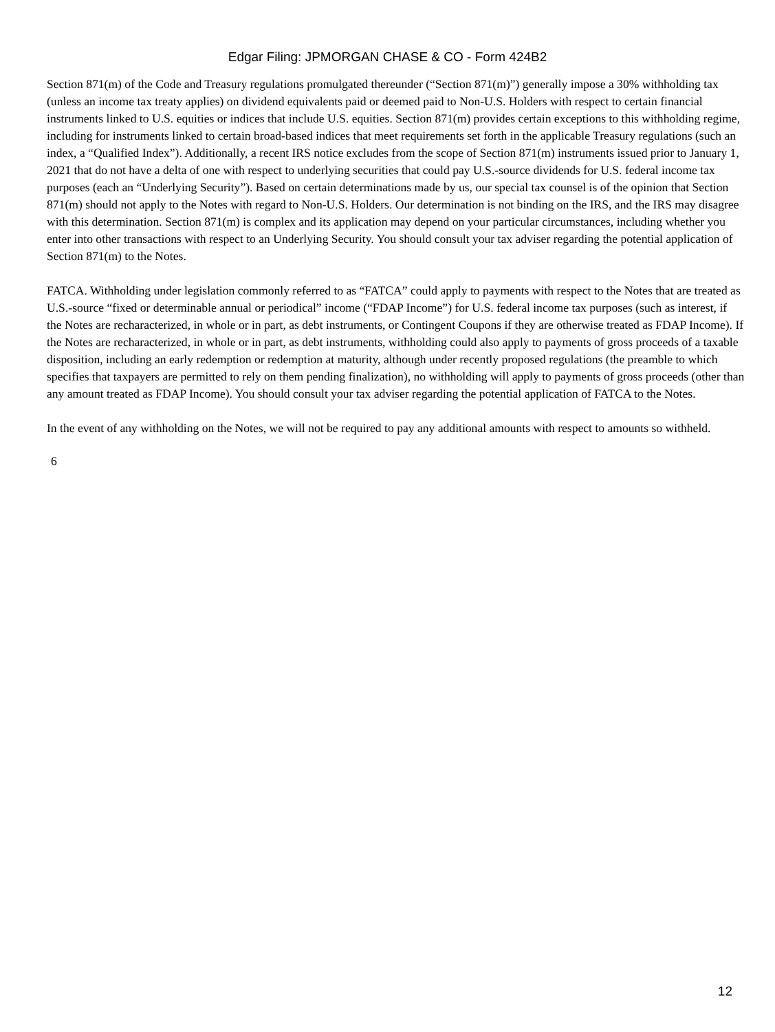Edgar Filing: JPMORGAN CHASE & CO - Form 424B2
Section 871(m) of the Code and Treasury regulations promulgated thereunder (“Section 871(m)”) generally impose a 30% withholding tax (unless an income tax treaty applies) on dividend equivalents paid or deemed paid to Non-U.S. Holders with respect to certain financial instruments linked to U.S. equities or indices that include U.S. equities. Section 871(m) provides certain exceptions to this withholding regime, including for instruments linked to certain broad-based indices that meet requirements set forth in the applicable Treasury regulations (such an index, a “Qualified Index”). Additionally, a recent IRS notice excludes from the scope of Section 871(m) instruments issued prior to January 1, 2021 that do not have a delta of one with respect to underlying securities that could pay U.S.-source dividends for U.S. federal income tax purposes (each an “Underlying Security”). Based on certain determinations made by us, our special tax counsel is of the opinion that Section 871(m) should not apply to the Notes with regard to Non-U.S. Holders. Our determination is not binding on the IRS, and the IRS may disagree with this determination. Section 871(m) is complex and its application may depend on your particular circumstances, including whether you enter into other transactions with respect to an Underlying Security. You should consult your tax adviser regarding the potential application of Section 871(m) to the Notes.
FATCA. Withholding under legislation commonly referred to as “FATCA” could apply to payments with respect to the Notes that are treated as U.S.-source “fixed or determinable annual or periodical” income (“FDAP Income”) for U.S. federal income tax purposes (such as interest, if the Notes are recharacterized, in whole or in part, as debt instruments, or Contingent Coupons if they are otherwise treated as FDAP Income). If the Notes are recharacterized, in whole or in part, as debt instruments, withholding could also apply to payments of gross proceeds of a taxable disposition, including an early redemption or redemption at maturity, although under recently proposed regulations (the preamble to which specifies that taxpayers are permitted to rely on them pending finalization), no withholding will apply to payments of gross proceeds (other than any amount treated as FDAP Income). You should consult your tax adviser regarding the potential application of FATCA to the Notes.
In the event of any withholding on the Notes, we will not be required to pay any additional amounts with respect to amounts so withheld.
6
12